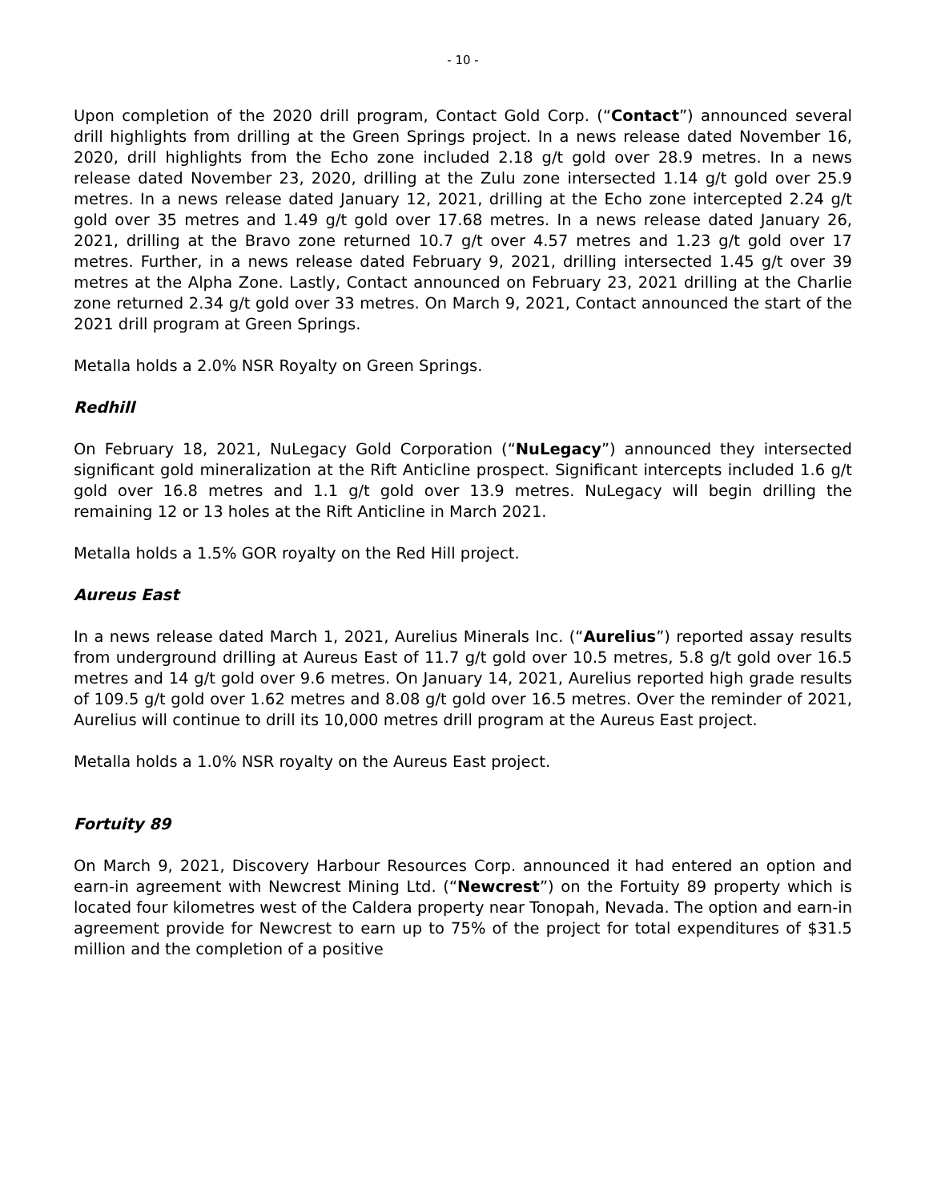- 10 -
Upon completion of the 2020 drill program, Contact Gold Corp. (“Contact”) announced several drill highlights from drilling at the Green Springs project. In a news release dated November 16, 2020, drill highlights from the Echo zone included 2.18 g/t gold over 28.9 metres. In a news release dated November 23, 2020, drilling at the Zulu zone intersected 1.14 g/t gold over 25.9 metres. In a news release dated January 12, 2021, drilling at the Echo zone intercepted 2.24 g/t gold over 35 metres and 1.49 g/t gold over 17.68 metres. In a news release dated January 26, 2021, drilling at the Bravo zone returned 10.7 g/t over 4.57 metres and 1.23 g/t gold over 17 metres. Further, in a news release dated February 9, 2021, drilling intersected 1.45 g/t over 39 metres at the Alpha Zone. Lastly, Contact announced on February 23, 2021 drilling at the Charlie zone returned 2.34 g/t gold over 33 metres. On March 9, 2021, Contact announced the start of the 2021 drill program at Green Springs.
Metalla holds a 2.0% NSR Royalty on Green Springs.
Redhill
On February 18, 2021, NuLegacy Gold Corporation (“NuLegacy”) announced they intersected significant gold mineralization at the Rift Anticline prospect. Significant intercepts included 1.6 g/t gold over 16.8 metres and 1.1 g/t gold over 13.9 metres. NuLegacy will begin drilling the remaining 12 or 13 holes at the Rift Anticline in March 2021.
Metalla holds a 1.5% GOR royalty on the Red Hill project.
Aureus East
In a news release dated March 1, 2021, Aurelius Minerals Inc. (“Aurelius”) reported assay results from underground drilling at Aureus East of 11.7 g/t gold over 10.5 metres, 5.8 g/t gold over 16.5 metres and 14 g/t gold over 9.6 metres. On January 14, 2021, Aurelius reported high grade results of 109.5 g/t gold over 1.62 metres and 8.08 g/t gold over 16.5 metres. Over the reminder of 2021, Aurelius will continue to drill its 10,000 metres drill program at the Aureus East project.
Metalla holds a 1.0% NSR royalty on the Aureus East project.
Fortuity 89
On March 9, 2021, Discovery Harbour Resources Corp. announced it had entered an option and earn-in agreement with Newcrest Mining Ltd. (“Newcrest”) on the Fortuity 89 property which is located four kilometres west of the Caldera property near Tonopah, Nevada. The option and earn-in agreement provide for Newcrest to earn up to 75% of the project for total expenditures of $31.5 million and the completion of a positive